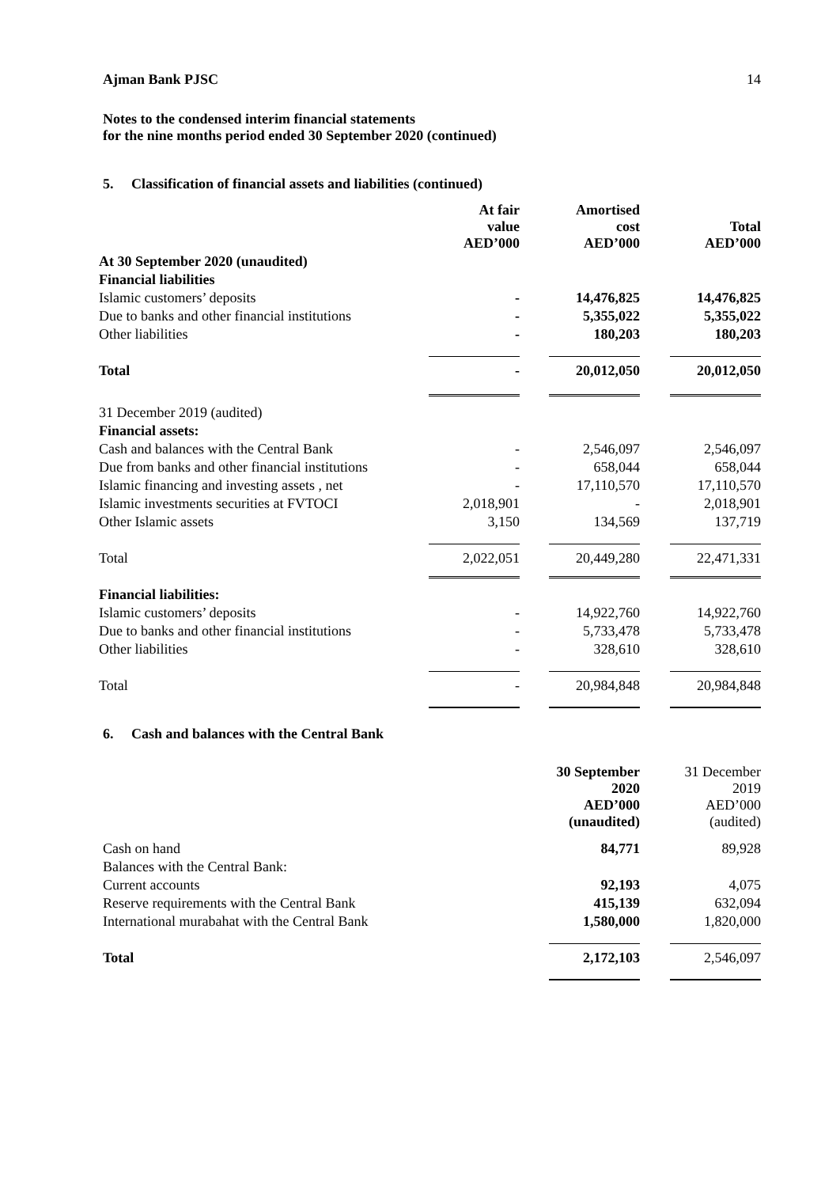Ajman Bank PJSC 14
Notes to the condensed interim financial statements
for the nine months period ended 30 September 2020 (continued)
5. Classification of financial assets and liabilities (continued)
| | At fair value AED’000 | Amortised cost AED’000 | Total AED’000 |
| --- | --- | --- | --- |
| At 30 September 2020 (unaudited) | | | |
| Financial liabilities | | | |
| Islamic customers’ deposits | - | 14,476,825 | 14,476,825 |
| Due to banks and other financial institutions | - | 5,355,022 | 5,355,022 |
| Other liabilities | - | 180,203 | 180,203 |
| Total | - | 20,012,050 | 20,012,050 |
| 31 December 2019 (audited) | | | |
| Financial assets: | | | |
| Cash and balances with the Central Bank | - | 2,546,097 | 2,546,097 |
| Due from banks and other financial institutions | - | 658,044 | 658,044 |
| Islamic financing and investing assets , net | - | 17,110,570 | 17,110,570 |
| Islamic investments securities at FVTOCI | 2,018,901 | - | 2,018,901 |
| Other Islamic assets | 3,150 | 134,569 | 137,719 |
| Total | 2,022,051 | 20,449,280 | 22,471,331 |
| Financial liabilities: | | | |
| Islamic customers’ deposits | - | 14,922,760 | 14,922,760 |
| Due to banks and other financial institutions | - | 5,733,478 | 5,733,478 |
| Other liabilities | - | 328,610 | 328,610 |
| Total | - | 20,984,848 | 20,984,848 |
6. Cash and balances with the Central Bank
| | 30 September 2020 AED’000 (unaudited) | 31 December 2019 AED’000 (audited) |
| --- | --- | --- |
| Cash on hand | 84,771 | 89,928 |
| Balances with the Central Bank: | | |
| Current accounts | 92,193 | 4,075 |
| Reserve requirements with the Central Bank | 415,139 | 632,094 |
| International murabahat with the Central Bank | 1,580,000 | 1,820,000 |
| Total | 2,172,103 | 2,546,097 |